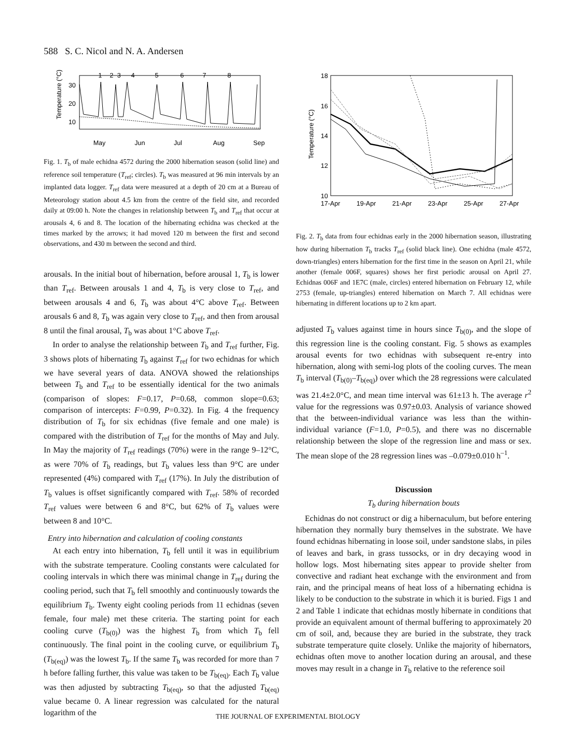588 S. C. Nicol and N. A. Andersen
Temperature (°C)
30
20
10
1
2
3
4
5
6
7
8
May
Jun
Jul
Aug
Sep
Fig. 1. T<sub>b</sub> of male echidna 4572 during the 2000 hibernation season (solid line) and reference soil temperature (T<sub>ref</sub>; circles). T<sub>b</sub> was measured at 96 min intervals by an implanted data logger. T<sub>ref</sub> data were measured at a depth of 20 cm at a Bureau of Meteorology station about 4.5 km from the centre of the field site, and recorded daily at 09:00 h. Note the changes in relationship between T<sub>b</sub> and T<sub>ref</sub> that occur at arousals 4, 6 and 8. The location of the hibernating echidna was checked at the times marked by the arrows; it had moved 120 m between the first and second observations, and 430 m between the second and third.
arousals. In the initial bout of hibernation, before arousal 1, T<sub>b</sub> is lower than T<sub>ref</sub>. Between arousals 1 and 4, T<sub>b</sub> is very close to T<sub>ref</sub>, and between arousals 4 and 6, T<sub>b</sub> was about 4°C above T<sub>ref</sub>. Between arousals 6 and 8, T<sub>b</sub> was again very close to T<sub>ref</sub>, and then from arousal 8 until the final arousal, T<sub>b</sub> was about 1°C above T<sub>ref</sub>.
In order to analyse the relationship between T<sub>b</sub> and T<sub>ref</sub> further, Fig. 3 shows plots of hibernating T<sub>b</sub> against T<sub>ref</sub> for two echidnas for which we have several years of data. ANOVA showed the relationships between T<sub>b</sub> and T<sub>ref</sub> to be essentially identical for the two animals (comparison of slopes: F=0.17, P=0.68, common slope=0.63; comparison of intercepts: F=0.99, P=0.32). In Fig. 4 the frequency distribution of T<sub>b</sub> for six echidnas (five female and one male) is compared with the distribution of T<sub>ref</sub> for the months of May and July. In May the majority of T<sub>ref</sub> readings (70%) were in the range 9–12°C, as were 70% of T<sub>b</sub> readings, but T<sub>b</sub> values less than 9°C are under represented (4%) compared with T<sub>ref</sub> (17%). In July the distribution of T<sub>b</sub> values is offset significantly compared with T<sub>ref</sub>. 58% of recorded T<sub>ref</sub> values were between 6 and 8°C, but 62% of T<sub>b</sub> values were between 8 and 10°C.
Entry into hibernation and calculation of cooling constants
At each entry into hibernation, T<sub>b</sub> fell until it was in equilibrium with the substrate temperature. Cooling constants were calculated for cooling intervals in which there was minimal change in T<sub>ref</sub> during the cooling period, such that T<sub>b</sub> fell smoothly and continuously towards the equilibrium T<sub>b</sub>. Twenty eight cooling periods from 11 echidnas (seven female, four male) met these criteria. The starting point for each cooling curve (T<sub>b(0)</sub>) was the highest T<sub>b</sub> from which T<sub>b</sub> fell continuously. The final point in the cooling curve, or equilibrium T<sub>b</sub> (T<sub>b(eq)</sub>) was the lowest T<sub>b</sub>. If the same T<sub>b</sub> was recorded for more than 7 h before falling further, this value was taken to be T<sub>b(eq)</sub>. Each T<sub>b</sub> value was then adjusted by subtracting T<sub>b(eq)</sub>, so that the adjusted T<sub>b(eq)</sub> value became 0. A linear regression was calculated for the natural logarithm of the
Temperature (°C)
18
16
14
12
10
17-Apr
19-Apr
21-Apr
23-Apr
25-Apr
27-Apr
Fig. 2. T<sub>b</sub> data from four echidnas early in the 2000 hibernation season, illustrating how during hibernation T<sub>b</sub> tracks T<sub>ref</sub> (solid black line). One echidna (male 4572, down-triangles) enters hibernation for the first time in the season on April 21, while another (female 006F, squares) shows her first periodic arousal on April 27. Echidnas 006F and 1E7C (male, circles) entered hibernation on February 12, while 2753 (female, up-triangles) entered hibernation on March 7. All echidnas were hibernating in different locations up to 2 km apart.
adjusted T<sub>b</sub> values against time in hours since T<sub>b(0)</sub>, and the slope of this regression line is the cooling constant. Fig. 5 shows as examples arousal events for two echidnas with subsequent re-entry into hibernation, along with semi-log plots of the cooling curves. The mean T<sub>b</sub> interval (T<sub>b(0)</sub>–T<sub>b(eq)</sub>) over which the 28 regressions were calculated was 21.4±2.0°C, and mean time interval was 61±13 h. The average r<sup>2</sup> value for the regressions was 0.97±0.03. Analysis of variance showed that the between-individual variance was less than the within-individual variance (F=1.0, P=0.5), and there was no discernable relationship between the slope of the regression line and mass or sex. The mean slope of the 28 regression lines was –0.079±0.010 h<sup>–1</sup>.
Discussion
T<sub>b</sub> during hibernation bouts
Echidnas do not construct or dig a hibernaculum, but before entering hibernation they normally bury themselves in the substrate. We have found echidnas hibernating in loose soil, under sandstone slabs, in piles of leaves and bark, in grass tussocks, or in dry decaying wood in hollow logs. Most hibernating sites appear to provide shelter from convective and radiant heat exchange with the environment and from rain, and the principal means of heat loss of a hibernating echidna is likely to be conduction to the substrate in which it is buried. Figs 1 and 2 and Table 1 indicate that echidnas mostly hibernate in conditions that provide an equivalent amount of thermal buffering to approximately 20 cm of soil, and, because they are buried in the substrate, they track substrate temperature quite closely. Unlike the majority of hibernators, echidnas often move to another location during an arousal, and these moves may result in a change in T<sub>b</sub> relative to the reference soil
THE JOURNAL OF EXPERIMENTAL BIOLOGY